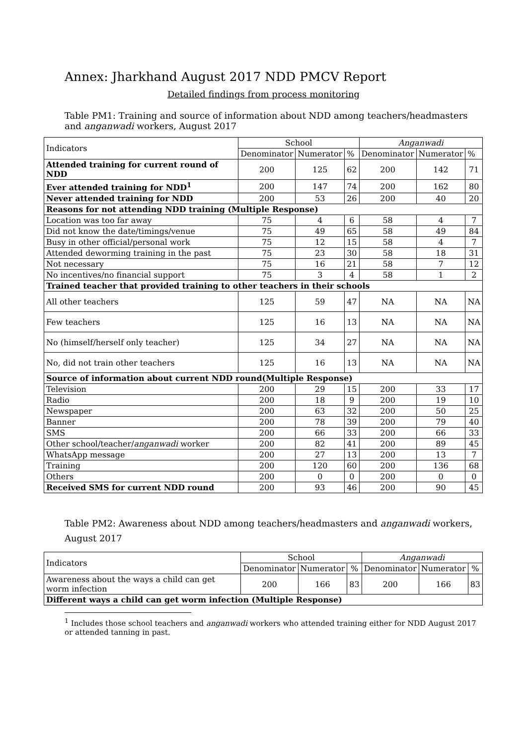Annex: Jharkhand August 2017 NDD PMCV Report
Detailed findings from process monitoring
Table PM1: Training and source of information about NDD among teachers/headmasters and anganwadi workers, August 2017
| Indicators | School | | | Anganwadi | | |
| --- | --- | --- | --- | --- | --- | --- |
| | Denominator | Numerator | % | Denominator | Numerator | % |
| Attended training for current round of NDD | 200 | 125 | 62 | 200 | 142 | 71 |
| Ever attended training for NDD<sup>1</sup> | 200 | 147 | 74 | 200 | 162 | 80 |
| Never attended training for NDD | 200 | 53 | 26 | 200 | 40 | 20 |
| Reasons for not attending NDD training (Multiple Response) | | | | | | |
| Location was too far away | 75 | 4 | 6 | 58 | 4 | 7 |
| Did not know the date/timings/venue | 75 | 49 | 65 | 58 | 49 | 84 |
| Busy in other official/personal work | 75 | 12 | 15 | 58 | 4 | 7 |
| Attended deworming training in the past | 75 | 23 | 30 | 58 | 18 | 31 |
| Not necessary | 75 | 16 | 21 | 58 | 7 | 12 |
| No incentives/no financial support | 75 | 3 | 4 | 58 | 1 | 2 |
| Trained teacher that provided training to other teachers in their schools | | | | | | |
| All other teachers | 125 | 59 | 47 | NA | NA | NA |
| Few teachers | 125 | 16 | 13 | NA | NA | NA |
| No (himself/herself only teacher) | 125 | 34 | 27 | NA | NA | NA |
| No, did not train other teachers | 125 | 16 | 13 | NA | NA | NA |
| Source of information about current NDD round(Multiple Response) | | | | | | |
| Television | 200 | 29 | 15 | 200 | 33 | 17 |
| Radio | 200 | 18 | 9 | 200 | 19 | 10 |
| Newspaper | 200 | 63 | 32 | 200 | 50 | 25 |
| Banner | 200 | 78 | 39 | 200 | 79 | 40 |
| SMS | 200 | 66 | 33 | 200 | 66 | 33 |
| Other school/teacher/ anganwadi worker | 200 | 82 | 41 | 200 | 89 | 45 |
| WhatsApp message | 200 | 27 | 13 | 200 | 13 | 7 |
| Training | 200 | 120 | 60 | 200 | 136 | 68 |
| Others | 200 | 0 | 0 | 200 | 0 | 0 |
| Received SMS for current NDD round | 200 | 93 | 46 | 200 | 90 | 45 |
Table PM2: Awareness about NDD among teachers/headmasters and anganwadi workers, August 2017
| Indicators | School | | | Anganwadi | | |
| --- | --- | --- | --- | --- | --- | --- |
| | Denominator | Numerator | % | Denominator | Numerator | % |
| Awareness about the ways a child can get worm infection | 200 | 166 | 83 | 200 | 166 | 83 |
| Different ways a child can get worm infection (Multiple Response) | | | | | | |
<sup>1</sup> Includes those school teachers and anganwadi workers who attended training either for NDD August 2017 or attended tanning in past.